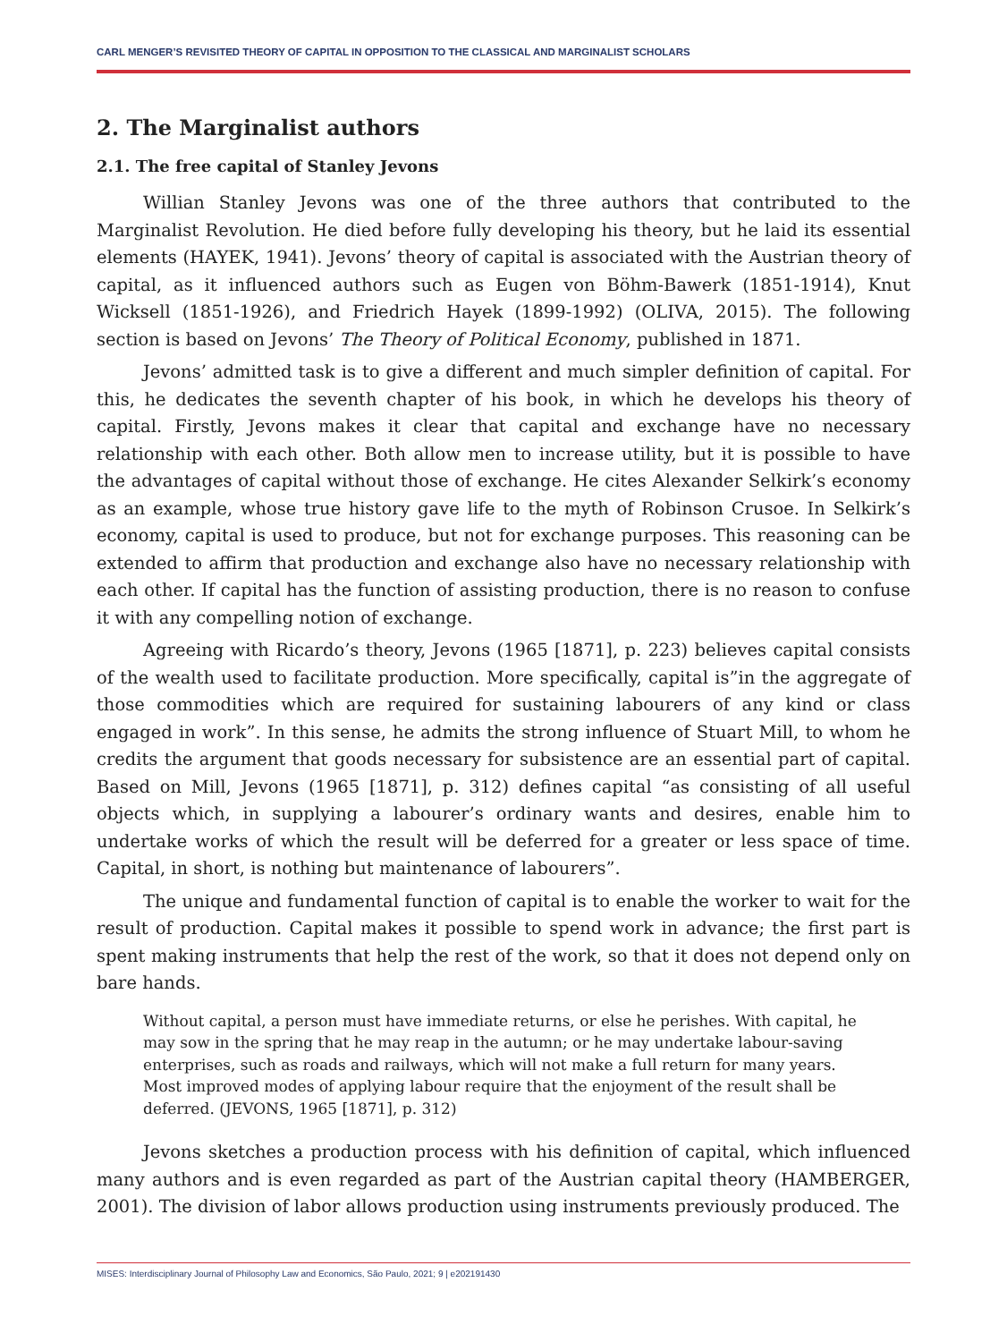CARL MENGER’S REVISITED THEORY OF CAPITAL IN OPPOSITION TO THE CLASSICAL AND MARGINALIST SCHOLARS
2. The Marginalist authors
2.1. The free capital of Stanley Jevons
Willian Stanley Jevons was one of the three authors that contributed to the Marginalist Revolution. He died before fully developing his theory, but he laid its essential elements (HAYEK, 1941). Jevons’ theory of capital is associated with the Austrian theory of capital, as it influenced authors such as Eugen von Böhm-Bawerk (1851-1914), Knut Wicksell (1851-1926), and Friedrich Hayek (1899-1992) (OLIVA, 2015). The following section is based on Jevons’ The Theory of Political Economy, published in 1871.
Jevons’ admitted task is to give a different and much simpler definition of capital. For this, he dedicates the seventh chapter of his book, in which he develops his theory of capital. Firstly, Jevons makes it clear that capital and exchange have no necessary relationship with each other. Both allow men to increase utility, but it is possible to have the advantages of capital without those of exchange. He cites Alexander Selkirk’s economy as an example, whose true history gave life to the myth of Robinson Crusoe. In Selkirk’s economy, capital is used to produce, but not for exchange purposes. This reasoning can be extended to affirm that production and exchange also have no necessary relationship with each other. If capital has the function of assisting production, there is no reason to confuse it with any compelling notion of exchange.
Agreeing with Ricardo’s theory, Jevons (1965 [1871], p. 223) believes capital consists of the wealth used to facilitate production. More specifically, capital is”in the aggregate of those commodities which are required for sustaining labourers of any kind or class engaged in work”. In this sense, he admits the strong influence of Stuart Mill, to whom he credits the argument that goods necessary for subsistence are an essential part of capital. Based on Mill, Jevons (1965 [1871], p. 312) defines capital “as consisting of all useful objects which, in supplying a labourer’s ordinary wants and desires, enable him to undertake works of which the result will be deferred for a greater or less space of time. Capital, in short, is nothing but maintenance of labourers”.
The unique and fundamental function of capital is to enable the worker to wait for the result of production. Capital makes it possible to spend work in advance; the first part is spent making instruments that help the rest of the work, so that it does not depend only on bare hands.
Without capital, a person must have immediate returns, or else he perishes. With capital, he may sow in the spring that he may reap in the autumn; or he may undertake labour-saving enterprises, such as roads and railways, which will not make a full return for many years. Most improved modes of applying labour require that the enjoyment of the result shall be deferred. (JEVONS, 1965 [1871], p. 312)
Jevons sketches a production process with his definition of capital, which influenced many authors and is even regarded as part of the Austrian capital theory (HAMBERGER, 2001). The division of labor allows production using instruments previously produced. The
MISES: Interdisciplinary Journal of Philosophy Law and Economics, São Paulo, 2021; 9 | e202191430